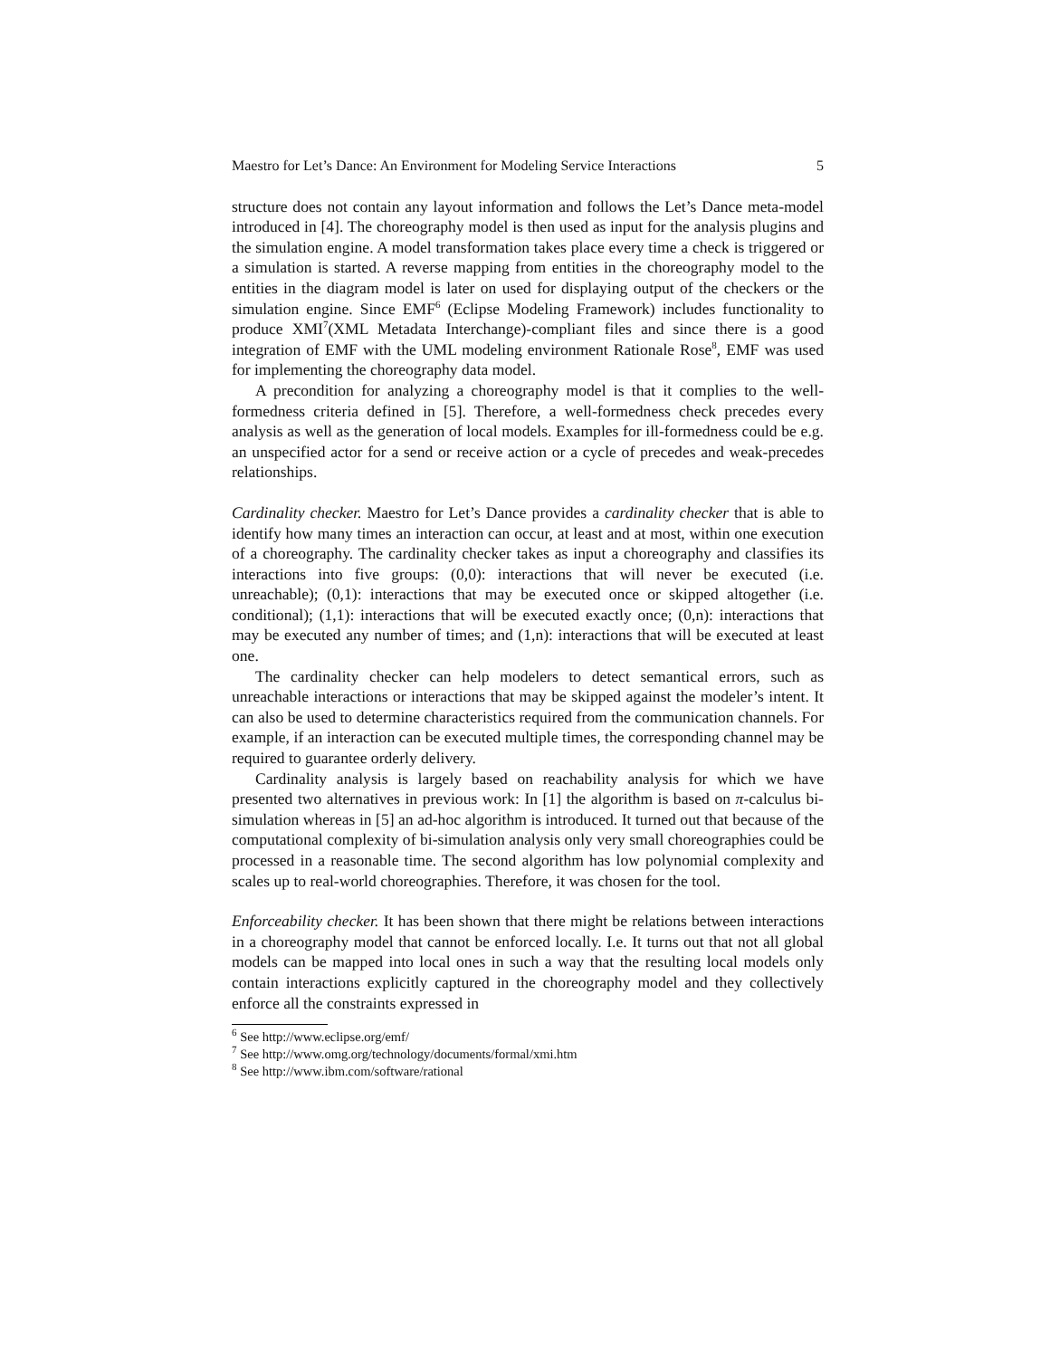Maestro for Let’s Dance: An Environment for Modeling Service Interactions 5
structure does not contain any layout information and follows the Let’s Dance meta-model introduced in [4]. The choreography model is then used as input for the analysis plugins and the simulation engine. A model transformation takes place every time a check is triggered or a simulation is started. A reverse mapping from entities in the choreography model to the entities in the diagram model is later on used for displaying output of the checkers or the simulation engine. Since EMF<sup>6</sup> (Eclipse Modeling Framework) includes functionality to produce XMI<sup>7</sup>(XML Metadata Interchange)-compliant files and since there is a good integration of EMF with the UML modeling environment Rationale Rose<sup>8</sup>, EMF was used for implementing the choreography data model.
A precondition for analyzing a choreography model is that it complies to the well-formedness criteria defined in [5]. Therefore, a well-formedness check precedes every analysis as well as the generation of local models. Examples for ill-formedness could be e.g. an unspecified actor for a send or receive action or a cycle of precedes and weak-precedes relationships.
Cardinality checker. Maestro for Let’s Dance provides a cardinality checker that is able to identify how many times an interaction can occur, at least and at most, within one execution of a choreography. The cardinality checker takes as input a choreography and classifies its interactions into five groups: (0,0): interactions that will never be executed (i.e. unreachable); (0,1): interactions that may be executed once or skipped altogether (i.e. conditional); (1,1): interactions that will be executed exactly once; (0,n): interactions that may be executed any number of times; and (1,n): interactions that will be executed at least one.
The cardinality checker can help modelers to detect semantical errors, such as unreachable interactions or interactions that may be skipped against the modeler’s intent. It can also be used to determine characteristics required from the communication channels. For example, if an interaction can be executed multiple times, the corresponding channel may be required to guarantee orderly delivery.
Cardinality analysis is largely based on reachability analysis for which we have presented two alternatives in previous work: In [1] the algorithm is based on π-calculus bi-simulation whereas in [5] an ad-hoc algorithm is introduced. It turned out that because of the computational complexity of bi-simulation analysis only very small choreographies could be processed in a reasonable time. The second algorithm has low polynomial complexity and scales up to real-world choreographies. Therefore, it was chosen for the tool.
Enforceability checker. It has been shown that there might be relations between interactions in a choreography model that cannot be enforced locally. I.e. It turns out that not all global models can be mapped into local ones in such a way that the resulting local models only contain interactions explicitly captured in the choreography model and they collectively enforce all the constraints expressed in
<sup>6</sup> See http://www.eclipse.org/emf/
<sup>7</sup> See http://www.omg.org/technology/documents/formal/xmi.htm
<sup>8</sup> See http://www.ibm.com/software/rational